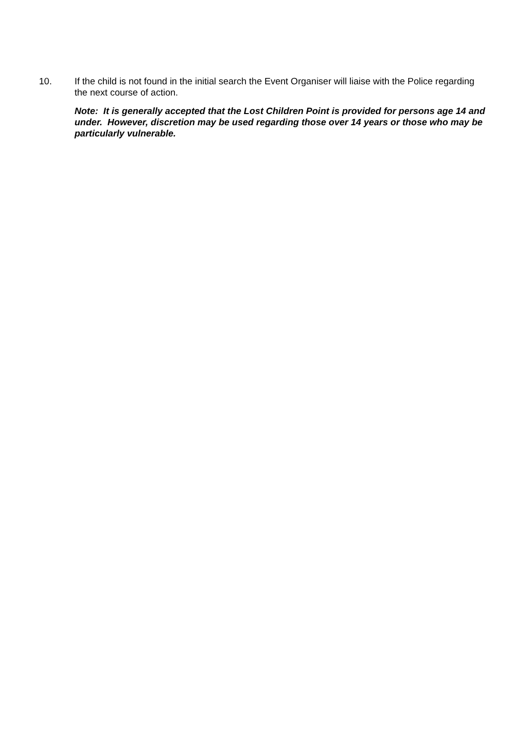10. If the child is not found in the initial search the Event Organiser will liaise with the Police regarding the next course of action.
Note: It is generally accepted that the Lost Children Point is provided for persons age 14 and under. However, discretion may be used regarding those over 14 years or those who may be particularly vulnerable.